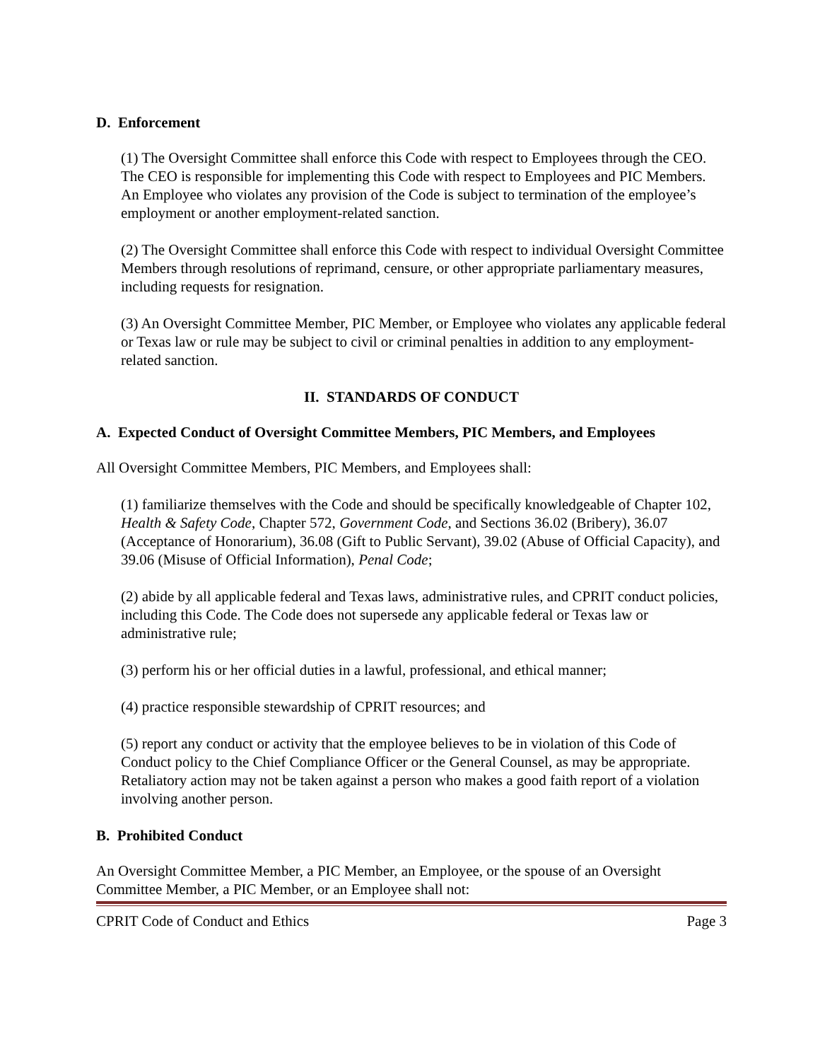D. Enforcement
(1) The Oversight Committee shall enforce this Code with respect to Employees through the CEO. The CEO is responsible for implementing this Code with respect to Employees and PIC Members. An Employee who violates any provision of the Code is subject to termination of the employee’s employment or another employment-related sanction.
(2) The Oversight Committee shall enforce this Code with respect to individual Oversight Committee Members through resolutions of reprimand, censure, or other appropriate parliamentary measures, including requests for resignation.
(3) An Oversight Committee Member, PIC Member, or Employee who violates any applicable federal or Texas law or rule may be subject to civil or criminal penalties in addition to any employment-related sanction.
II. STANDARDS OF CONDUCT
A. Expected Conduct of Oversight Committee Members, PIC Members, and Employees
All Oversight Committee Members, PIC Members, and Employees shall:
(1) familiarize themselves with the Code and should be specifically knowledgeable of Chapter 102, Health & Safety Code, Chapter 572, Government Code, and Sections 36.02 (Bribery), 36.07 (Acceptance of Honorarium), 36.08 (Gift to Public Servant), 39.02 (Abuse of Official Capacity), and 39.06 (Misuse of Official Information), Penal Code;
(2) abide by all applicable federal and Texas laws, administrative rules, and CPRIT conduct policies, including this Code. The Code does not supersede any applicable federal or Texas law or administrative rule;
(3) perform his or her official duties in a lawful, professional, and ethical manner;
(4) practice responsible stewardship of CPRIT resources; and
(5) report any conduct or activity that the employee believes to be in violation of this Code of Conduct policy to the Chief Compliance Officer or the General Counsel, as may be appropriate. Retaliatory action may not be taken against a person who makes a good faith report of a violation involving another person.
B. Prohibited Conduct
An Oversight Committee Member, a PIC Member, an Employee, or the spouse of an Oversight Committee Member, a PIC Member, or an Employee shall not:
CPRIT Code of Conduct and Ethics Page 3